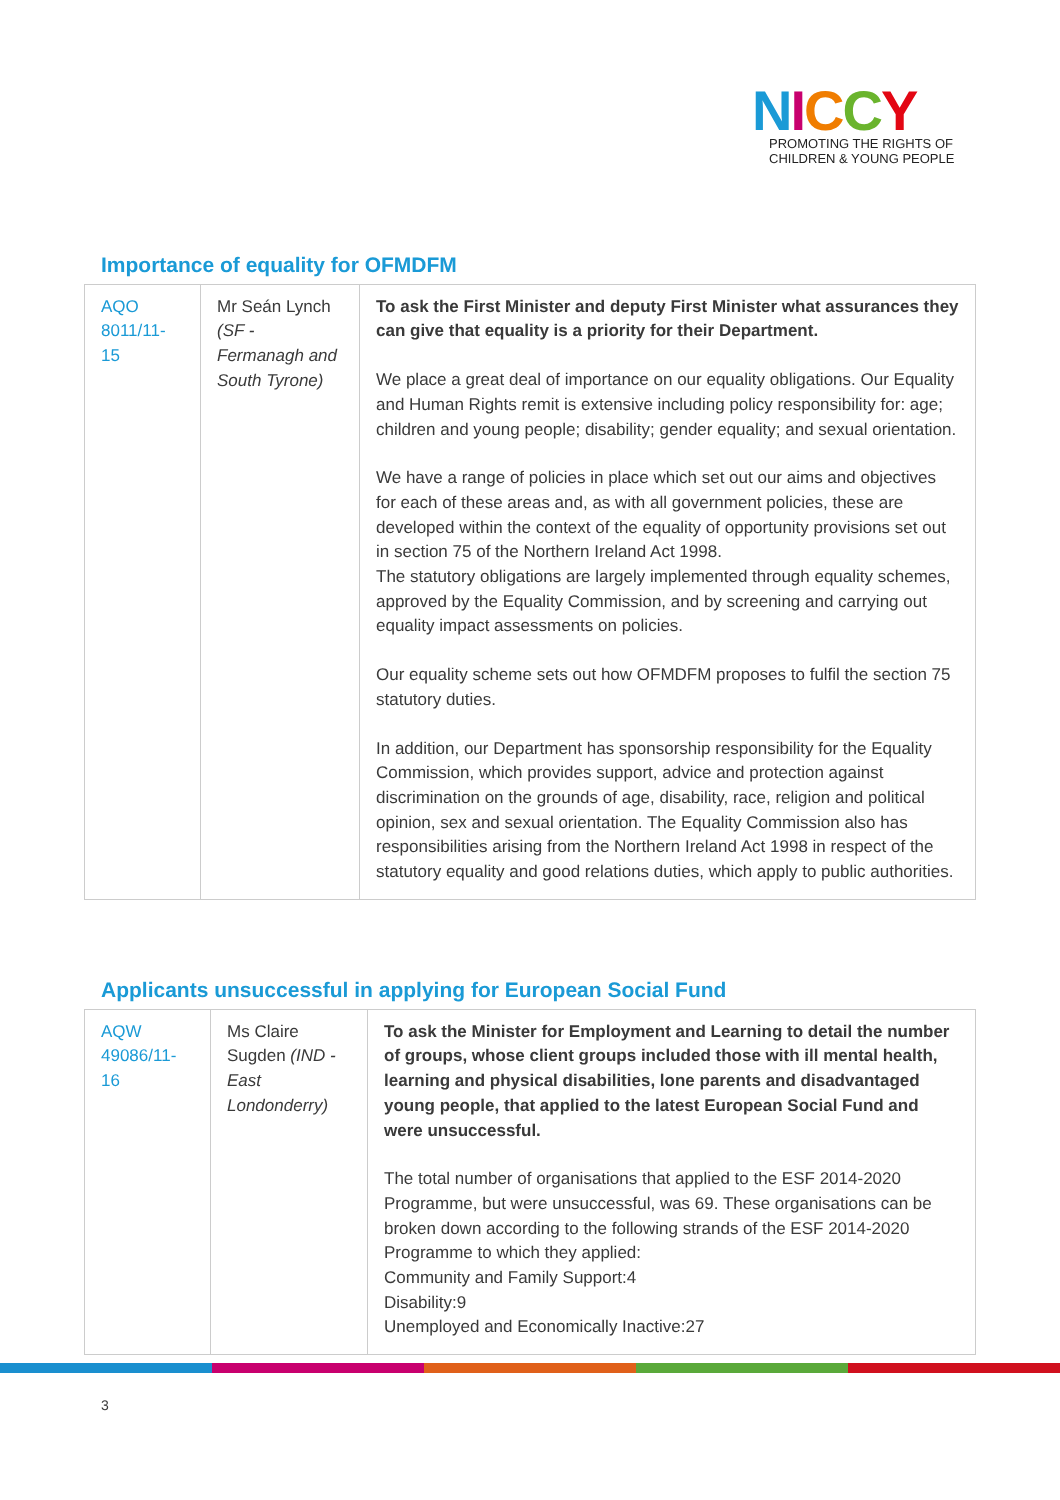NICCY
PROMOTING THE RIGHTS OF
CHILDREN & YOUNG PEOPLE
Importance of equality for OFMDFM
| AQO 8011/11-15 | Mr Seán Lynch (SF - Fermanagh and South Tyrone) | To ask the First Minister and deputy First Minister what assurances they can give that equality is a priority for their Department. We place a great deal of importance on our equality obligations. Our Equality and Human Rights remit is extensive including policy responsibility for: age; children and young people; disability; gender equality; and sexual orientation. We have a range of policies in place which set out our aims and objectives for each of these areas and, as with all government policies, these are developed within the context of the equality of opportunity provisions set out in section 75 of the Northern Ireland Act 1998. The statutory obligations are largely implemented through equality schemes, approved by the Equality Commission, and by screening and carrying out equality impact assessments on policies. Our equality scheme sets out how OFMDFM proposes to fulfil the section 75 statutory duties. In addition, our Department has sponsorship responsibility for the Equality Commission, which provides support, advice and protection against discrimination on the grounds of age, disability, race, religion and political opinion, sex and sexual orientation. The Equality Commission also has responsibilities arising from the Northern Ireland Act 1998 in respect of the statutory equality and good relations duties, which apply to public authorities. |
Applicants unsuccessful in applying for European Social Fund
| AQW 49086/11-16 | Ms Claire Sugden (IND - East Londonderry) | To ask the Minister for Employment and Learning to detail the number of groups, whose client groups included those with ill mental health, learning and physical disabilities, lone parents and disadvantaged young people, that applied to the latest European Social Fund and were unsuccessful. The total number of organisations that applied to the ESF 2014-2020 Programme, but were unsuccessful, was 69. These organisations can be broken down according to the following strands of the ESF 2014-2020 Programme to which they applied: Community and Family Support:4 Disability:9 Unemployed and Economically Inactive:27 |
3